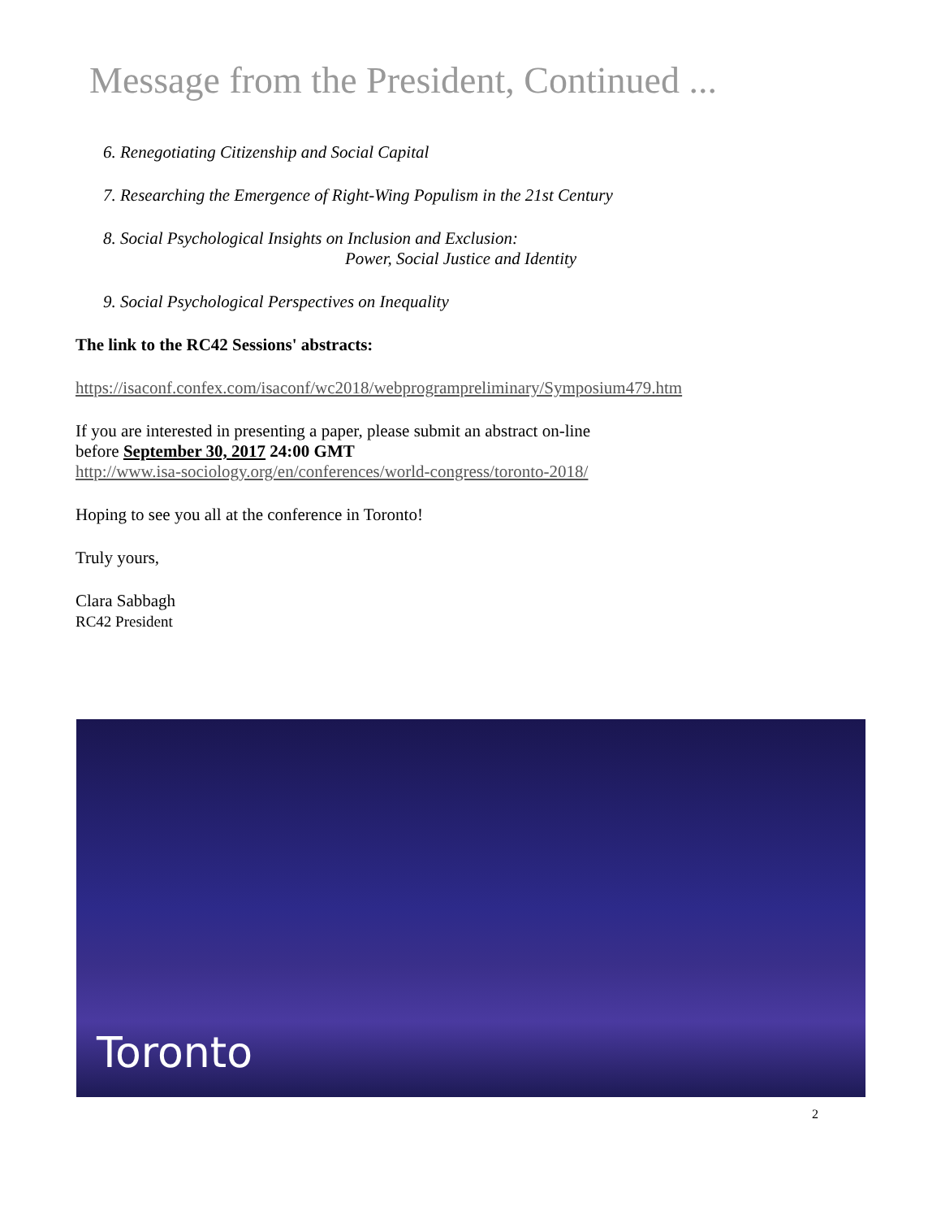Message from the President, Continued ...
6. Renegotiating Citizenship and Social Capital
7. Researching the Emergence of Right-Wing Populism in the 21st Century
8. Social Psychological Insights on Inclusion and Exclusion:
Power, Social Justice and Identity
9. Social Psychological Perspectives on Inequality
The link to the RC42 Sessions' abstracts:
https://isaconf.confex.com/isaconf/wc2018/webprogrampreliminary/Symposium479.htm
If you are interested in presenting a paper, please submit an abstract on-line
before September 30, 2017 24:00 GMT
http://www.isa-sociology.org/en/conferences/world-congress/toronto-2018/
Hoping to see you all at the conference in Toronto!
Truly yours,
Clara Sabbagh
RC42 President
Toronto
2